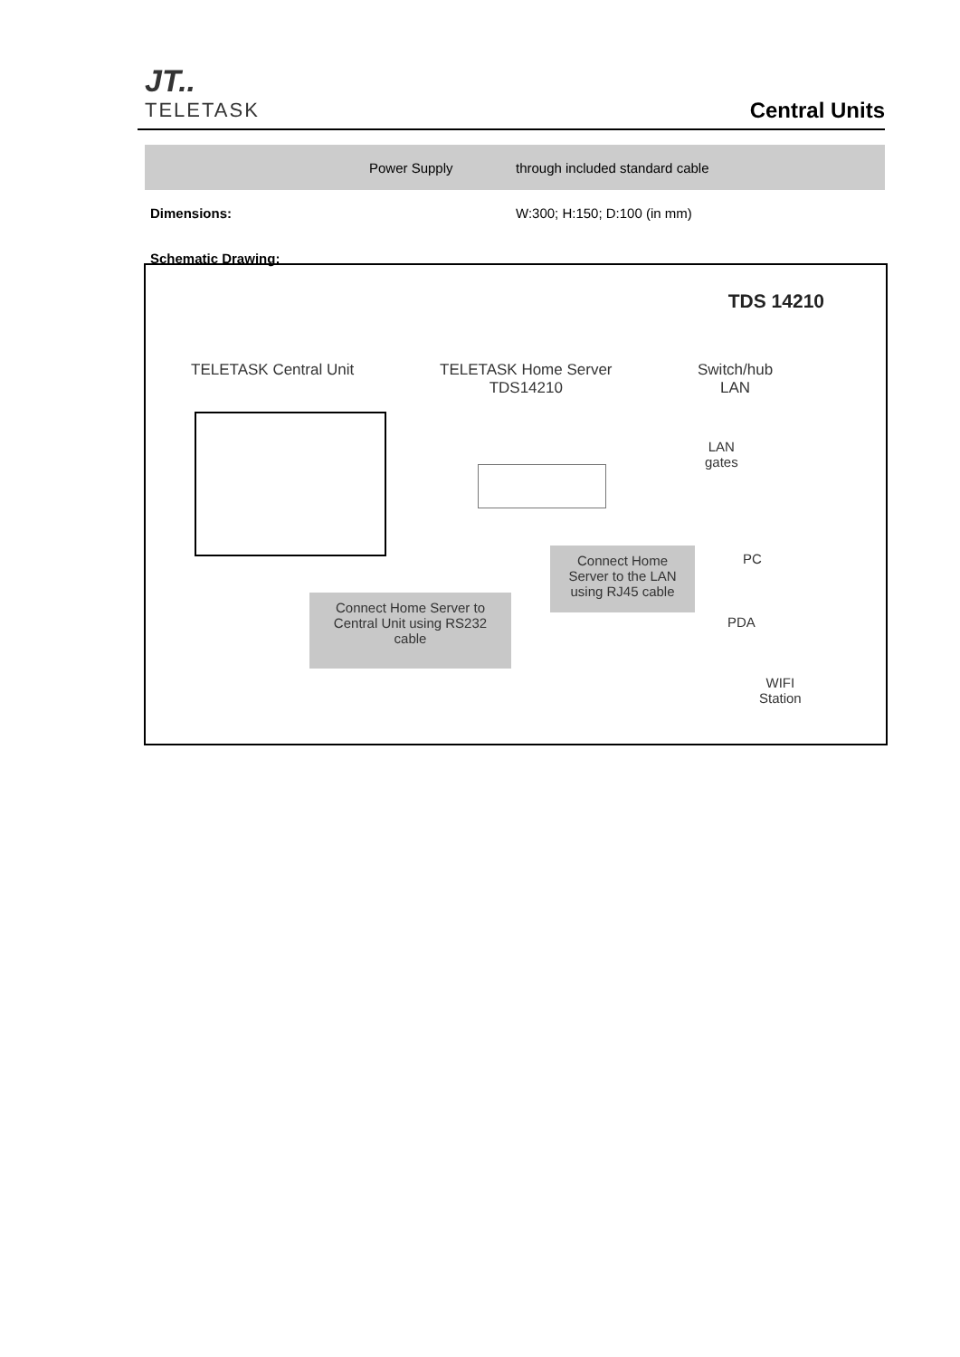JT..
TELETASK
Central Units
| | Power Supply | through included standard cable |
| Dimensions: | | W:300; H:150; D:100 (in mm) |
| Schematic Drawing: | | |
TDS 14210
TELETASK Central Unit
TELETASK Home Server
TDS14210
Switch/hub
LAN
LAN
gates
PC
PDA
WIFI
Station
Connect Home
Server to the LAN
using RJ45 cable
Connect Home Server to
Central Unit using RS232
cable